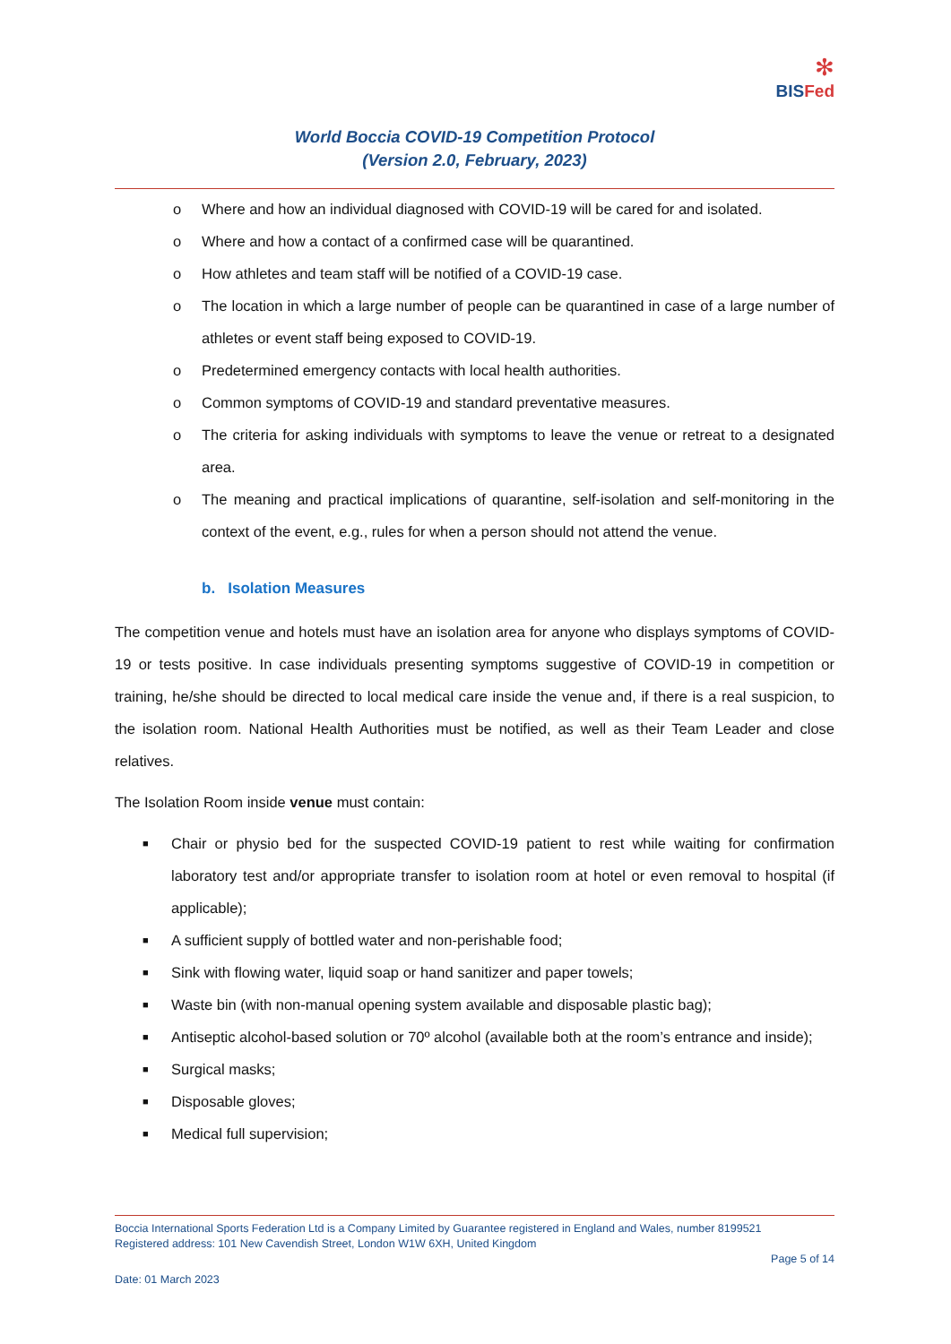✻
BISFed
World Boccia COVID-19 Competition Protocol
(Version 2.0, February, 2023)
o Where and how an individual diagnosed with COVID-19 will be cared for and isolated.
o Where and how a contact of a confirmed case will be quarantined.
o How athletes and team staff will be notified of a COVID-19 case.
o The location in which a large number of people can be quarantined in case of a large number of athletes or event staff being exposed to COVID-19.
o Predetermined emergency contacts with local health authorities.
o Common symptoms of COVID-19 and standard preventative measures.
o The criteria for asking individuals with symptoms to leave the venue or retreat to a designated area.
o The meaning and practical implications of quarantine, self-isolation and self-monitoring in the context of the event, e.g., rules for when a person should not attend the venue.
b. Isolation Measures
The competition venue and hotels must have an isolation area for anyone who displays symptoms of COVID-19 or tests positive. In case individuals presenting symptoms suggestive of COVID-19 in competition or training, he/she should be directed to local medical care inside the venue and, if there is a real suspicion, to the isolation room. National Health Authorities must be notified, as well as their Team Leader and close relatives.
The Isolation Room inside venue must contain:
■ Chair or physio bed for the suspected COVID-19 patient to rest while waiting for confirmation laboratory test and/or appropriate transfer to isolation room at hotel or even removal to hospital (if applicable);
■ A sufficient supply of bottled water and non-perishable food;
■ Sink with flowing water, liquid soap or hand sanitizer and paper towels;
■ Waste bin (with non-manual opening system available and disposable plastic bag);
■ Antiseptic alcohol-based solution or 70º alcohol (available both at the room’s entrance and inside);
■ Surgical masks;
■ Disposable gloves;
■ Medical full supervision;
Boccia International Sports Federation Ltd is a Company Limited by Guarantee registered in England and Wales, number 8199521
Registered address: 101 New Cavendish Street, London W1W 6XH, United Kingdom
Page 5 of 14
Date: 01 March 2023